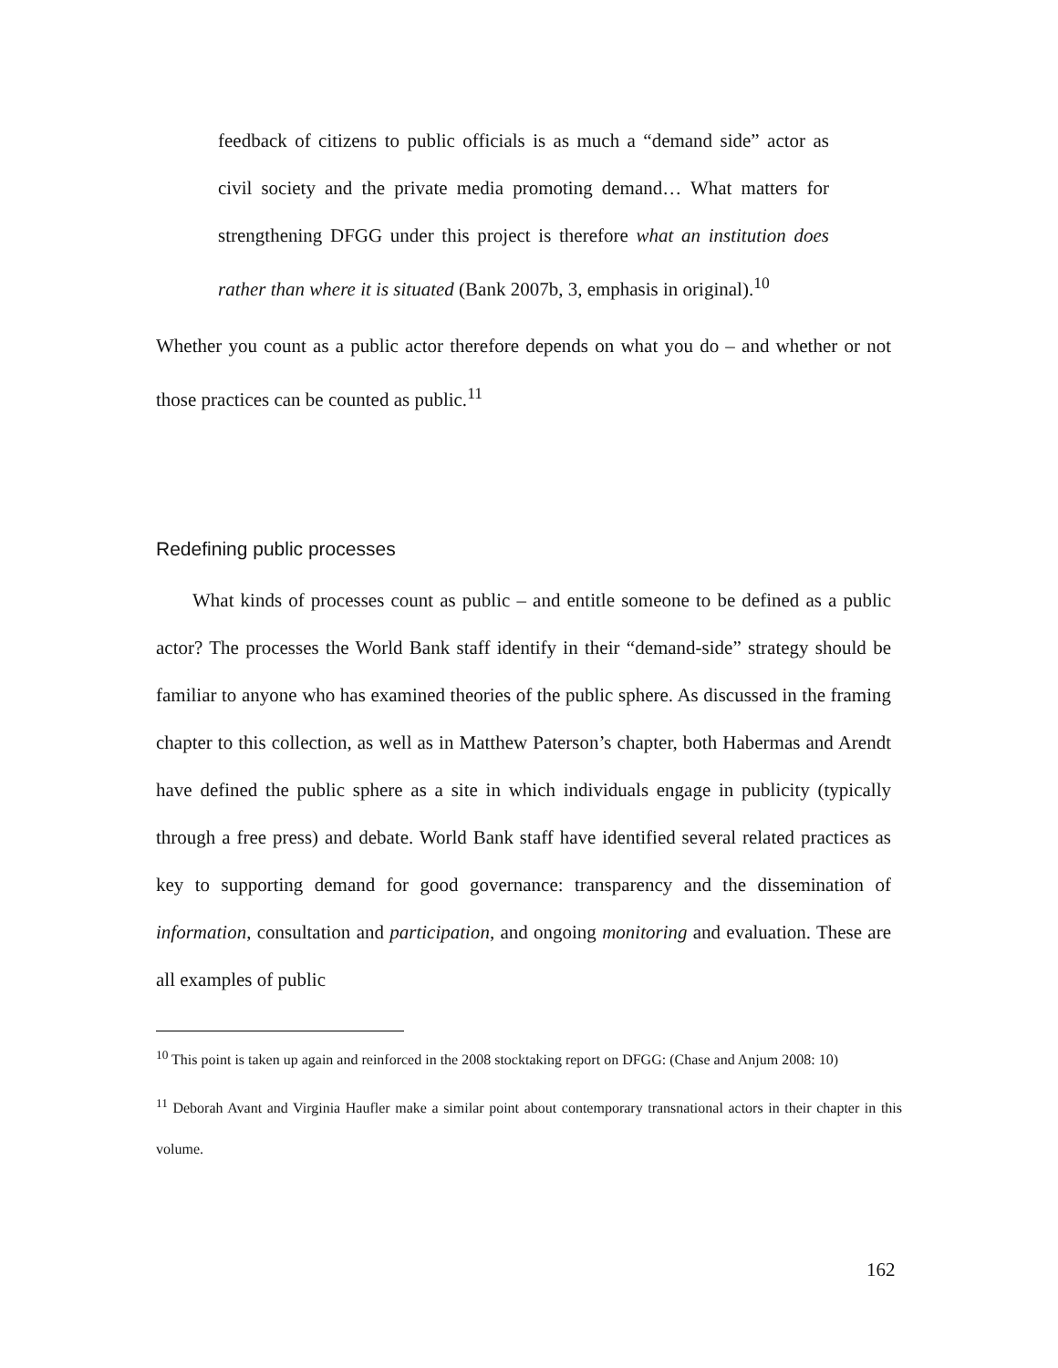feedback of citizens to public officials is as much a “demand side” actor as civil society and the private media promoting demand… What matters for strengthening DFGG under this project is therefore what an institution does rather than where it is situated (Bank 2007b, 3, emphasis in original).<sup>10</sup>
Whether you count as a public actor therefore depends on what you do – and whether or not those practices can be counted as public.<sup>11</sup>
Redefining public processes
What kinds of processes count as public – and entitle someone to be defined as a public actor? The processes the World Bank staff identify in their “demand-side” strategy should be familiar to anyone who has examined theories of the public sphere. As discussed in the framing chapter to this collection, as well as in Matthew Paterson’s chapter, both Habermas and Arendt have defined the public sphere as a site in which individuals engage in publicity (typically through a free press) and debate. World Bank staff have identified several related practices as key to supporting demand for good governance: transparency and the dissemination of information, consultation and participation, and ongoing monitoring and evaluation. These are all examples of public
<sup>10</sup> This point is taken up again and reinforced in the 2008 stocktaking report on DFGG: (Chase and Anjum 2008: 10)
<sup>11</sup> Deborah Avant and Virginia Haufler make a similar point about contemporary transnational actors in their chapter in this volume.
162